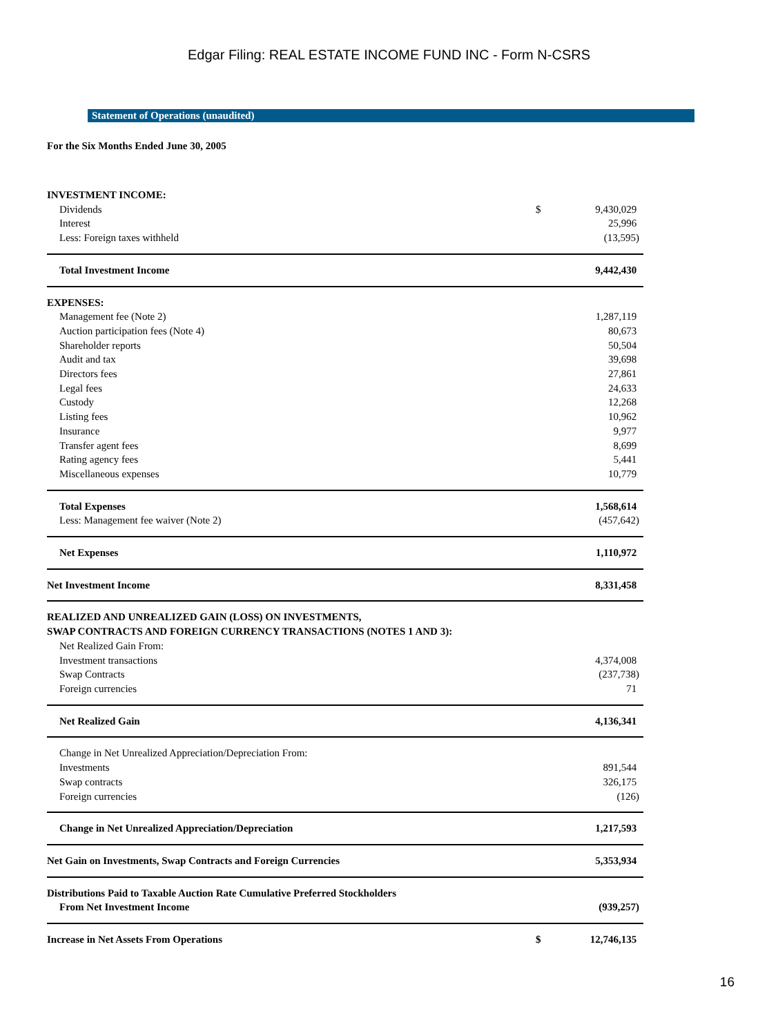Edgar Filing: REAL ESTATE INCOME FUND INC - Form N-CSRS
Statement of Operations (unaudited)
For the Six Months Ended June 30, 2005
| INVESTMENT INCOME: | | |
| Dividends | $ | 9,430,029 |
| Interest | | 25,996 |
| Less: Foreign taxes withheld | | (13,595) |
| Total Investment Income | | 9,442,430 |
| EXPENSES: | | |
| Management fee (Note 2) | | 1,287,119 |
| Auction participation fees (Note 4) | | 80,673 |
| Shareholder reports | | 50,504 |
| Audit and tax | | 39,698 |
| Directors fees | | 27,861 |
| Legal fees | | 24,633 |
| Custody | | 12,268 |
| Listing fees | | 10,962 |
| Insurance | | 9,977 |
| Transfer agent fees | | 8,699 |
| Rating agency fees | | 5,441 |
| Miscellaneous expenses | | 10,779 |
| Total Expenses | | 1,568,614 |
| Less: Management fee waiver (Note 2) | | (457,642) |
| Net Expenses | | 1,110,972 |
| Net Investment Income | | 8,331,458 |
| REALIZED AND UNREALIZED GAIN (LOSS) ON INVESTMENTS, SWAP CONTRACTS AND FOREIGN CURRENCY TRANSACTIONS (NOTES 1 AND 3): | | |
| Net Realized Gain From: | | |
| Investment transactions | | 4,374,008 |
| Swap Contracts | | (237,738) |
| Foreign currencies | | 71 |
| Net Realized Gain | | 4,136,341 |
| Change in Net Unrealized Appreciation/Depreciation From: | | |
| Investments | | 891,544 |
| Swap contracts | | 326,175 |
| Foreign currencies | | (126) |
| Change in Net Unrealized Appreciation/Depreciation | | 1,217,593 |
| Net Gain on Investments, Swap Contracts and Foreign Currencies | | 5,353,934 |
| Distributions Paid to Taxable Auction Rate Cumulative Preferred Stockholders | | |
| From Net Investment Income | | (939,257) |
| Increase in Net Assets From Operations | $ | 12,746,135 |
16